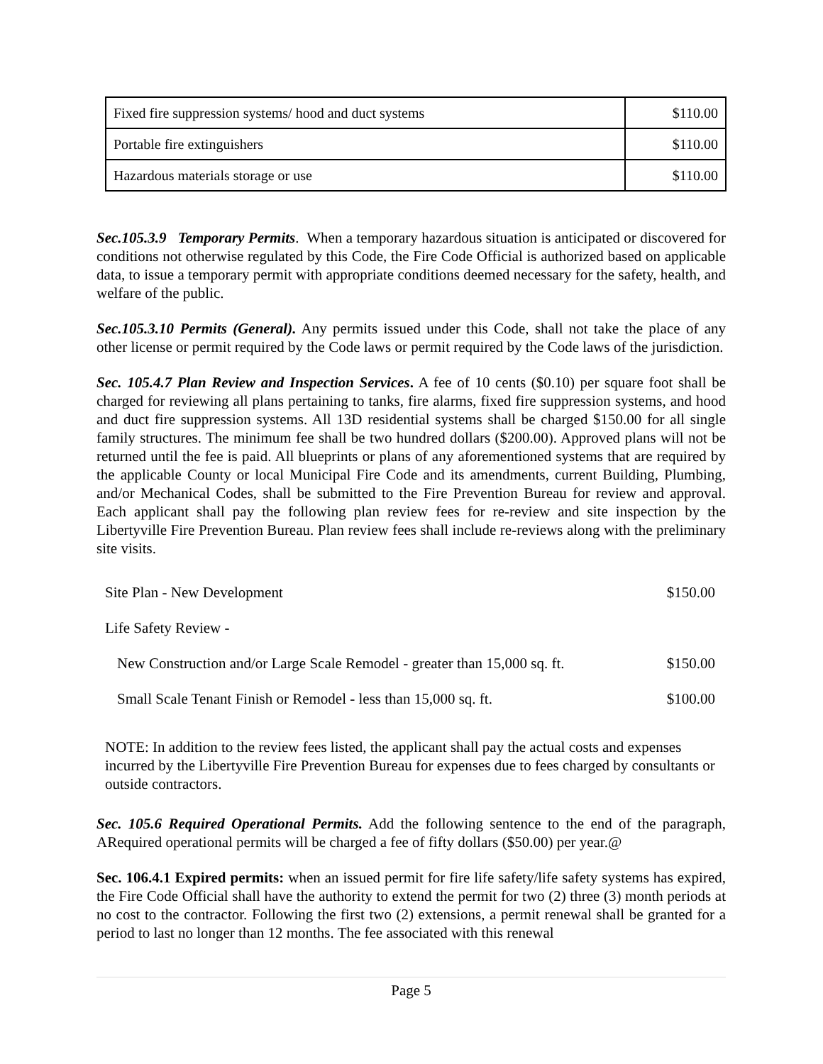| Fixed fire suppression systems/ hood and duct systems | $110.00 |
| Portable fire extinguishers | $110.00 |
| Hazardous materials storage or use | $110.00 |
Sec.105.3.9 Temporary Permits. When a temporary hazardous situation is anticipated or discovered for conditions not otherwise regulated by this Code, the Fire Code Official is authorized based on applicable data, to issue a temporary permit with appropriate conditions deemed necessary for the safety, health, and welfare of the public.
Sec.105.3.10 Permits (General). Any permits issued under this Code, shall not take the place of any other license or permit required by the Code laws or permit required by the Code laws of the jurisdiction.
Sec. 105.4.7 Plan Review and Inspection Services. A fee of 10 cents ($0.10) per square foot shall be charged for reviewing all plans pertaining to tanks, fire alarms, fixed fire suppression systems, and hood and duct fire suppression systems. All 13D residential systems shall be charged $150.00 for all single family structures. The minimum fee shall be two hundred dollars ($200.00). Approved plans will not be returned until the fee is paid. All blueprints or plans of any aforementioned systems that are required by the applicable County or local Municipal Fire Code and its amendments, current Building, Plumbing, and/or Mechanical Codes, shall be submitted to the Fire Prevention Bureau for review and approval. Each applicant shall pay the following plan review fees for re-review and site inspection by the Libertyville Fire Prevention Bureau. Plan review fees shall include re-reviews along with the preliminary site visits.
| Site Plan - New Development | $150.00 |
| Life Safety Review - | |
| New Construction and/or Large Scale Remodel - greater than 15,000 sq. ft. | $150.00 |
| Small Scale Tenant Finish or Remodel - less than 15,000 sq. ft. | $100.00 |
NOTE: In addition to the review fees listed, the applicant shall pay the actual costs and expenses incurred by the Libertyville Fire Prevention Bureau for expenses due to fees charged by consultants or outside contractors.
Sec. 105.6 Required Operational Permits. Add the following sentence to the end of the paragraph, ARequired operational permits will be charged a fee of fifty dollars ($50.00) per year.@
Sec. 106.4.1 Expired permits: when an issued permit for fire life safety/life safety systems has expired, the Fire Code Official shall have the authority to extend the permit for two (2) three (3) month periods at no cost to the contractor. Following the first two (2) extensions, a permit renewal shall be granted for a period to last no longer than 12 months. The fee associated with this renewal
Page 5